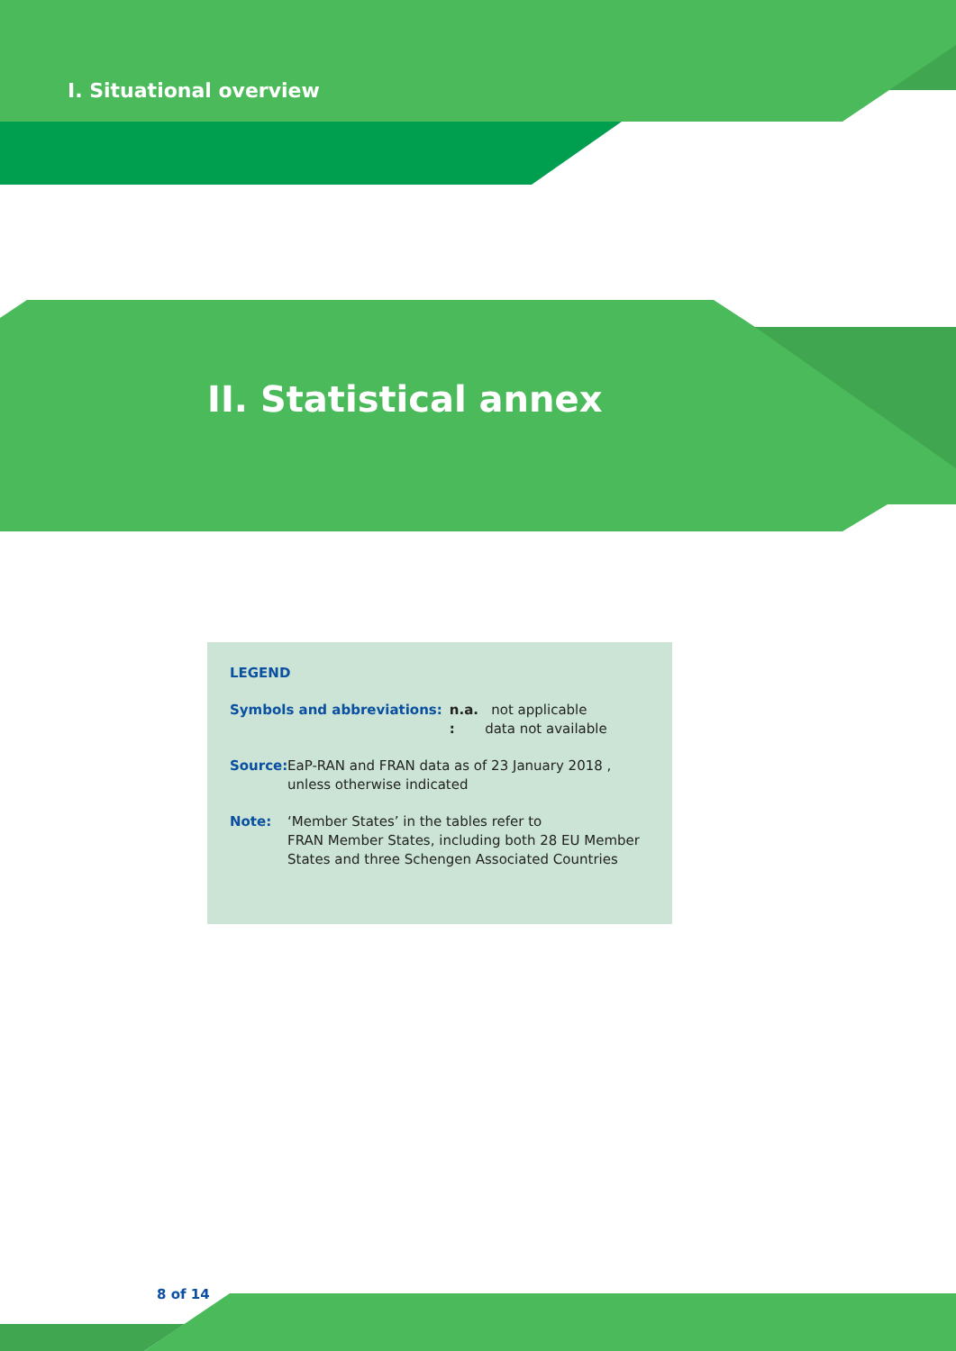I. Situational overview
II. Statistical annex
LEGEND
Symbols and abbreviations: n.a. not applicable
: data not available
Source:
EaP-RAN and FRAN data as of 23 January 2018 ,
unless otherwise indicated
Note: ‘Member States’ in the tables refer to
FRAN Member States, including both 28 EU Member
States and three Schengen Associated Countries
8 of 14